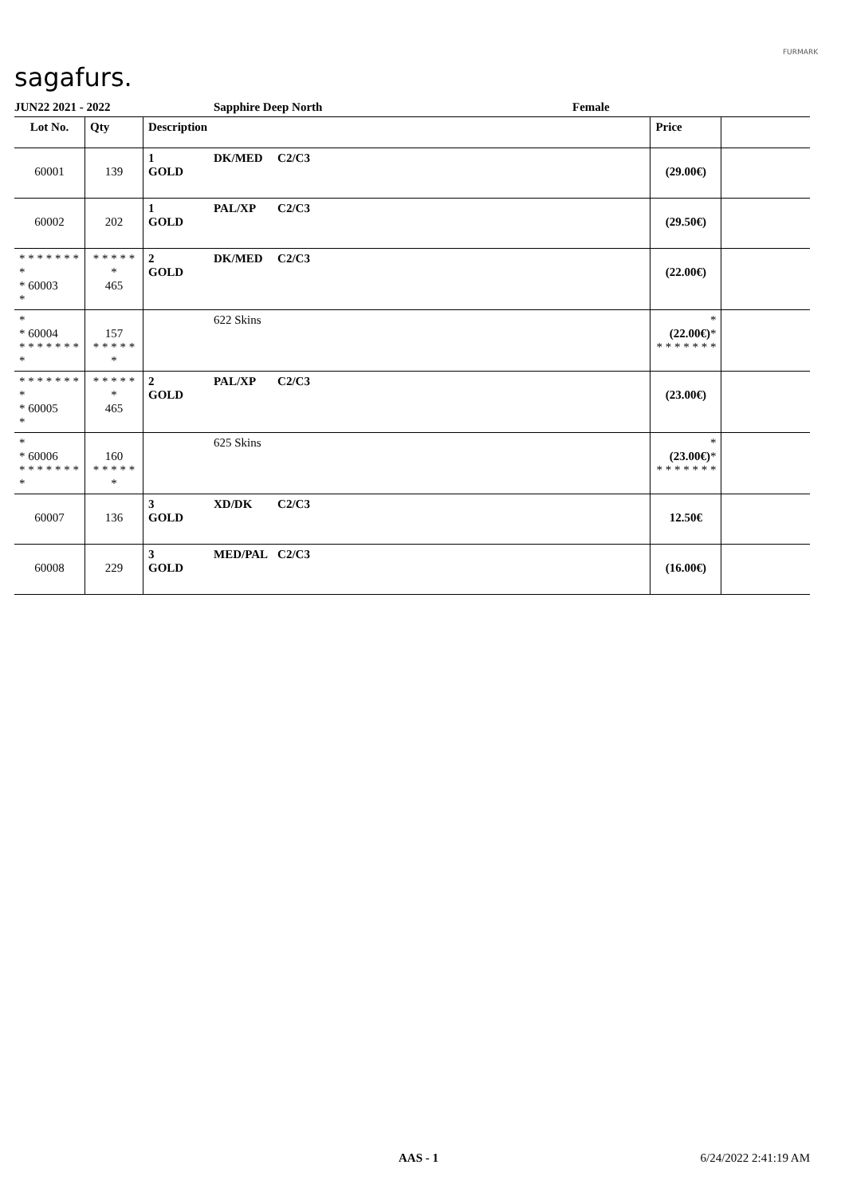sagafurs.
FURMARK
JUN22 2021 - 2022 Sapphire Deep North Female
| Lot No. | Qty | Description | | | Price | |
| --- | --- | --- | --- | --- | --- | --- |
| 60001 | 139 | 1 GOLD | DK/MED | C2/C3 | (29.00€) | |
| 60002 | 202 | 1 GOLD | PAL/XP | C2/C3 | (29.50€) | |
| * * * * * * * * * 60003 * | * * * * * * 465 | 2 GOLD | DK/MED | C2/C3 | (22.00€) | |
| * * 60004 * * * * * * * * | 157 * * * * * * | | 622 Skins | | * (22.00€) * * * * * * * * | |
| * * * * * * * * * 60005 * | * * * * * * 465 | 2 GOLD | PAL/XP | C2/C3 | (23.00€) | |
| * * 60006 * * * * * * * * | 160 * * * * * * | | 625 Skins | | * (23.00€) * * * * * * * * | |
| 60007 | 136 | 3 GOLD | XD/DK | C2/C3 | 12.50€ | |
| 60008 | 229 | 3 GOLD | MED/PAL | C2/C3 | (16.00€) | |
AAS - 1 6/24/2022 2:41:19 AM